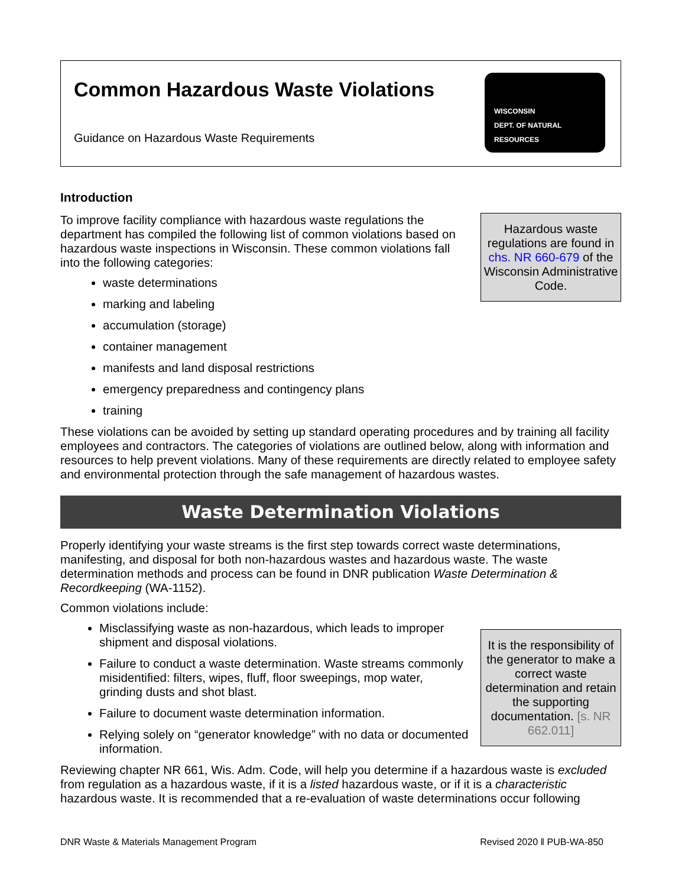Common Hazardous Waste Violations
Guidance on Hazardous Waste Requirements
WISCONSIN
DEPT. OF NATURAL RESOURCES
Introduction
Hazardous waste regulations are found in chs. NR 660-679 of the Wisconsin Administrative Code.
To improve facility compliance with hazardous waste regulations the department has compiled the following list of common violations based on hazardous waste inspections in Wisconsin. These common violations fall into the following categories:
waste determinations
marking and labeling
accumulation (storage)
container management
manifests and land disposal restrictions
emergency preparedness and contingency plans
training
These violations can be avoided by setting up standard operating procedures and by training all facility employees and contractors. The categories of violations are outlined below, along with information and resources to help prevent violations. Many of these requirements are directly related to employee safety and environmental protection through the safe management of hazardous wastes.
Waste Determination Violations
Properly identifying your waste streams is the first step towards correct waste determinations, manifesting, and disposal for both non-hazardous wastes and hazardous waste. The waste determination methods and process can be found in DNR publication Waste Determination & Recordkeeping (WA-1152).
Common violations include:
It is the responsibility of the generator to make a correct waste determination and retain the supporting documentation. [s. NR 662.011]
Misclassifying waste as non-hazardous, which leads to improper shipment and disposal violations.
Failure to conduct a waste determination. Waste streams commonly misidentified: filters, wipes, fluff, floor sweepings, mop water, grinding dusts and shot blast.
Failure to document waste determination information.
Relying solely on “generator knowledge” with no data or documented information.
Reviewing chapter NR 661, Wis. Adm. Code, will help you determine if a hazardous waste is excluded from regulation as a hazardous waste, if it is a listed hazardous waste, or if it is a characteristic hazardous waste. It is recommended that a re-evaluation of waste determinations occur following
DNR Waste & Materials Management Program Revised 2020 ǁ PUB-WA-850